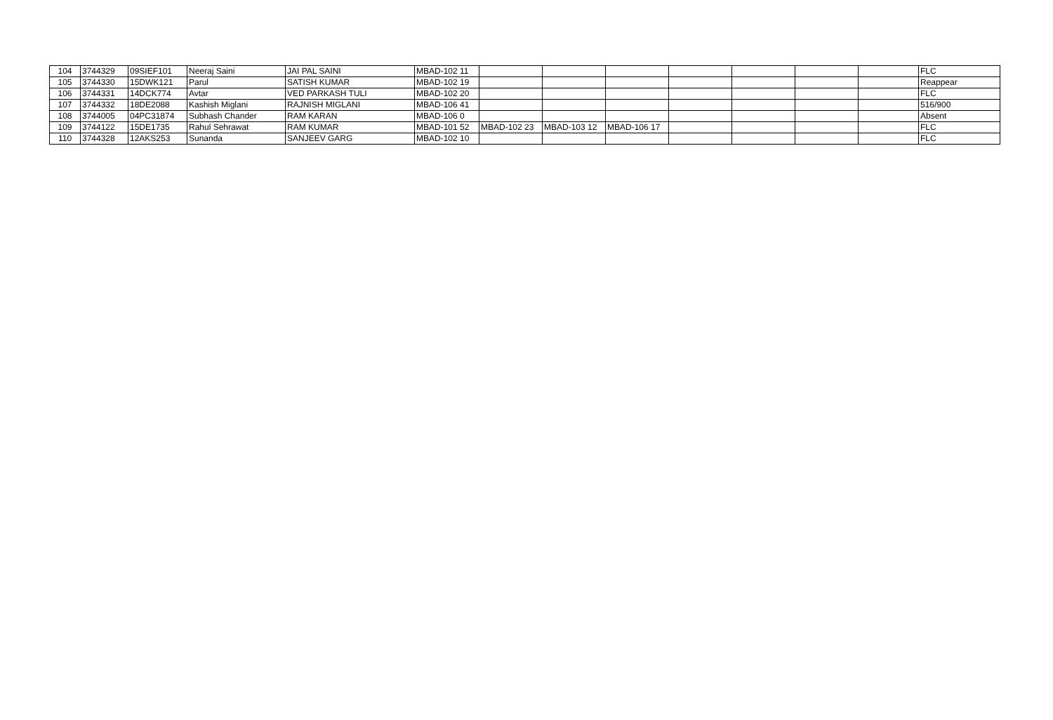| 104 | 3744329 | 09SIEF101 | Neeraj Saini | JAI PAL SAINI | MBAD-102 11 | | | | | | | | FLC |
| 105 | 3744330 | 15DWK121 | Parul | SATISH KUMAR | MBAD-102 19 | | | | | | | | Reappear |
| 106 | 3744331 | 14DCK774 | Avtar | VED PARKASH TULI | MBAD-102 20 | | | | | | | | FLC |
| 107 | 3744332 | 18DE2088 | Kashish Miglani | RAJNISH MIGLANI | MBAD-106 41 | | | | | | | | 516/900 |
| 108 | 3744005 | 04PC31874 | Subhash Chander | RAM KARAN | MBAD-106 0 | | | | | | | | Absent |
| 109 | 3744122 | 15DE1735 | Rahul Sehrawat | RAM KUMAR | MBAD-101 52 | MBAD-102 23 | MBAD-103 12 | MBAD-106 17 | | | | | FLC |
| 110 | 3744328 | 12AKS253 | Sunanda | SANJEEV GARG | MBAD-102 10 | | | | | | | | FLC |